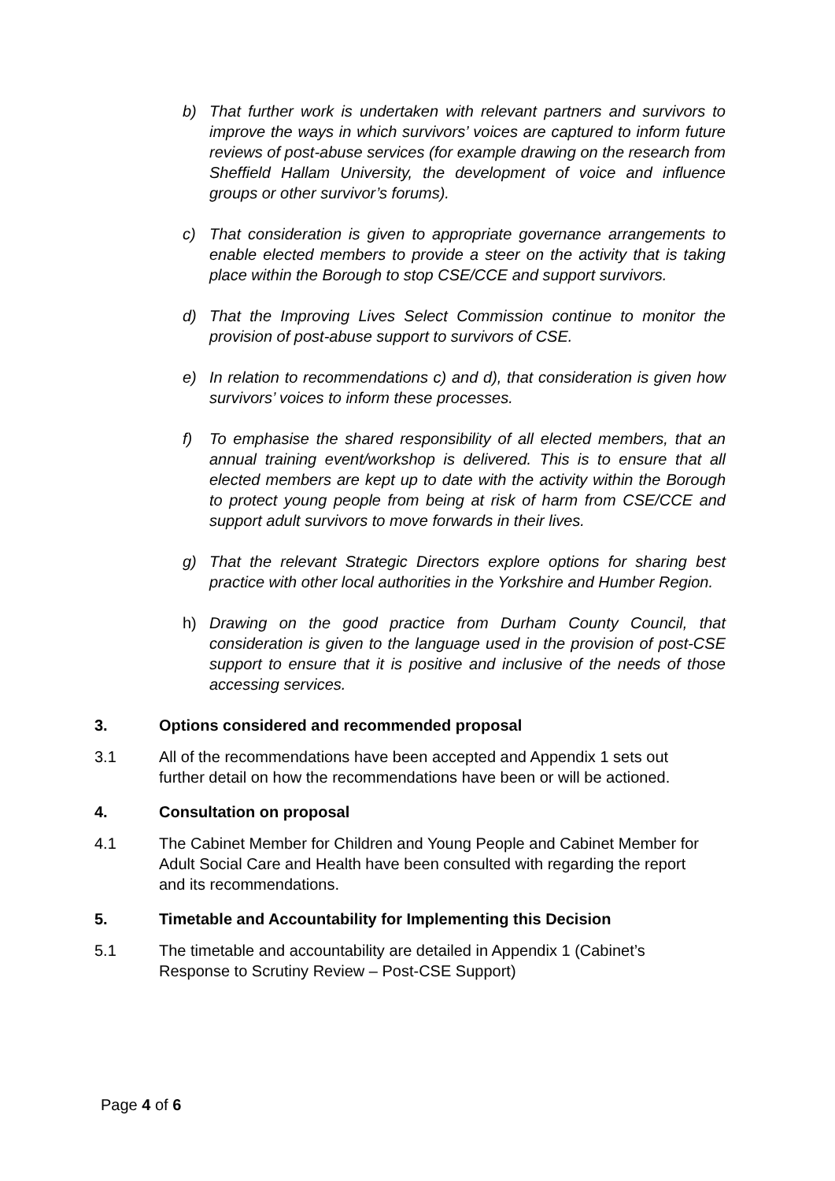b) That further work is undertaken with relevant partners and survivors to improve the ways in which survivors’ voices are captured to inform future reviews of post-abuse services (for example drawing on the research from Sheffield Hallam University, the development of voice and influence groups or other survivor’s forums).
c) That consideration is given to appropriate governance arrangements to enable elected members to provide a steer on the activity that is taking place within the Borough to stop CSE/CCE and support survivors.
d) That the Improving Lives Select Commission continue to monitor the provision of post-abuse support to survivors of CSE.
e) In relation to recommendations c) and d), that consideration is given how survivors’ voices to inform these processes.
f) To emphasise the shared responsibility of all elected members, that an annual training event/workshop is delivered. This is to ensure that all elected members are kept up to date with the activity within the Borough to protect young people from being at risk of harm from CSE/CCE and support adult survivors to move forwards in their lives.
g) That the relevant Strategic Directors explore options for sharing best practice with other local authorities in the Yorkshire and Humber Region.
h) Drawing on the good practice from Durham County Council, that consideration is given to the language used in the provision of post-CSE support to ensure that it is positive and inclusive of the needs of those accessing services.
3. Options considered and recommended proposal
3.1 All of the recommendations have been accepted and Appendix 1 sets out further detail on how the recommendations have been or will be actioned.
4. Consultation on proposal
4.1 The Cabinet Member for Children and Young People and Cabinet Member for Adult Social Care and Health have been consulted with regarding the report and its recommendations.
5. Timetable and Accountability for Implementing this Decision
5.1 The timetable and accountability are detailed in Appendix 1 (Cabinet’s Response to Scrutiny Review – Post-CSE Support)
Page 4 of 6